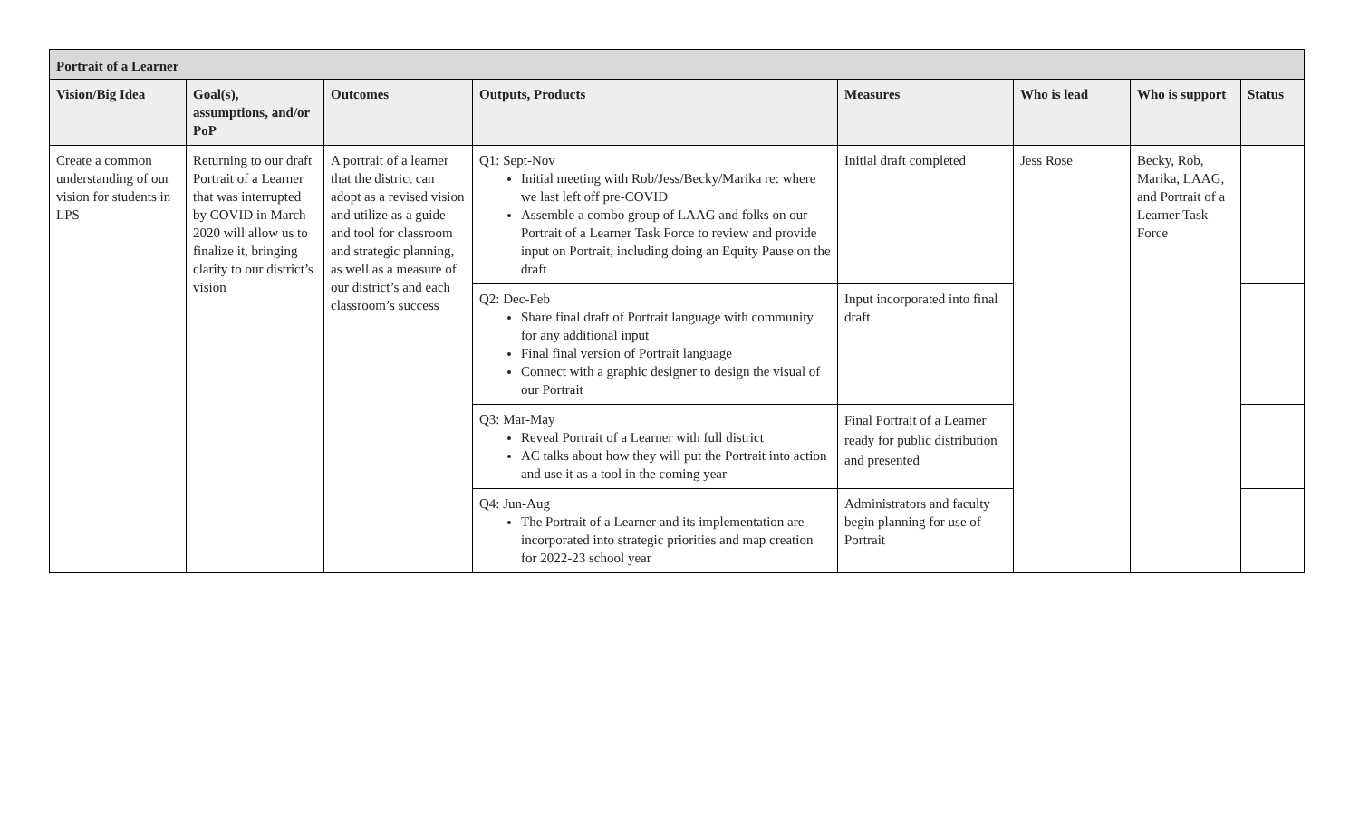| Portrait of a Learner | | | | | | | |
| --- | --- | --- | --- | --- | --- | --- | --- |
| Vision/Big Idea | Goal(s), assumptions, and/or PoP | Outcomes | Outputs, Products | Measures | Who is lead | Who is support | Status |
| Create a common understanding of our vision for students in LPS | Returning to our draft Portrait of a Learner that was interrupted by COVID in March 2020 will allow us to finalize it, bringing clarity to our district’s vision | A portrait of a learner that the district can adopt as a revised vision and utilize as a guide and tool for classroom and strategic planning, as well as a measure of our district’s and each classroom’s success | Q1: Sept-Nov Initial meeting with Rob/Jess/Becky/Marika re: where we last left off pre-COVID Assemble a combo group of LAAG and folks on our Portrait of a Learner Task Force to review and provide input on Portrait, including doing an Equity Pause on the draft | Initial draft completed | Jess Rose | Becky, Rob, Marika, LAAG, and Portrait of a Learner Task Force | |
| | | | Q2: Dec-Feb Share final draft of Portrait language with community for any additional input Final final version of Portrait language Connect with a graphic designer to design the visual of our Portrait | Input incorporated into final draft | | | |
| | | | Q3: Mar-May Reveal Portrait of a Learner with full district AC talks about how they will put the Portrait into action and use it as a tool in the coming year | Final Portrait of a Learner ready for public distribution and presented | | | |
| | | | Q4: Jun-Aug The Portrait of a Learner and its implementation are incorporated into strategic priorities and map creation for 2022-23 school year | Administrators and faculty begin planning for use of Portrait | | | |